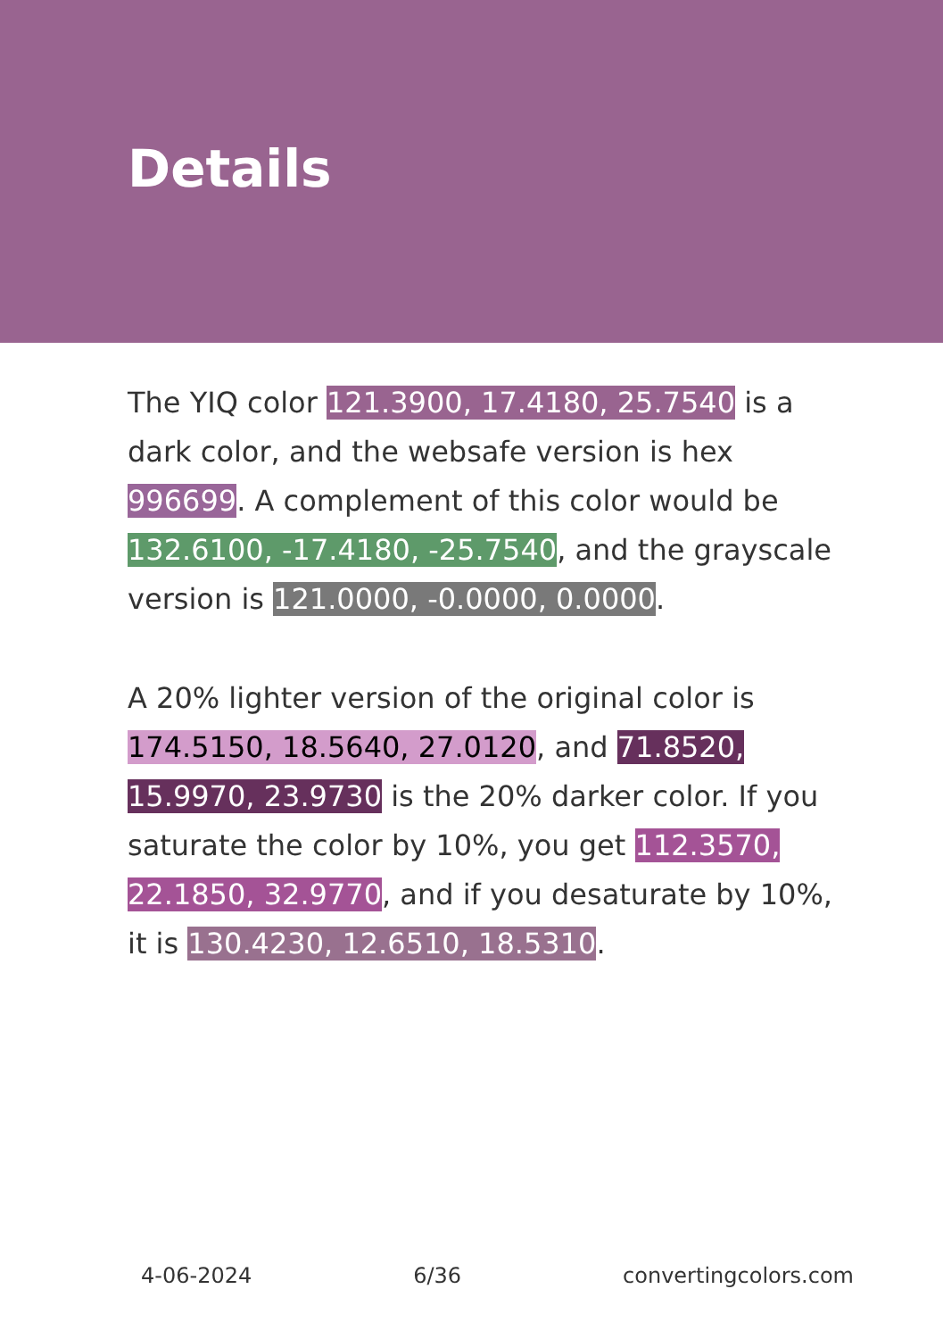Details
The YIQ color 121.3900, 17.4180, 25.7540 is a dark color, and the websafe version is hex 996699. A complement of this color would be 132.6100, -17.4180, -25.7540, and the grayscale version is 121.0000, -0.0000, 0.0000.
A 20% lighter version of the original color is 174.5150, 18.5640, 27.0120, and 71.8520, 15.9970, 23.9730 is the 20% darker color. If you saturate the color by 10%, you get 112.3570, 22.1850, 32.9770, and if you desaturate by 10%, it is 130.4230, 12.6510, 18.5310.
4-06-2024 6/36 convertingcolors.com